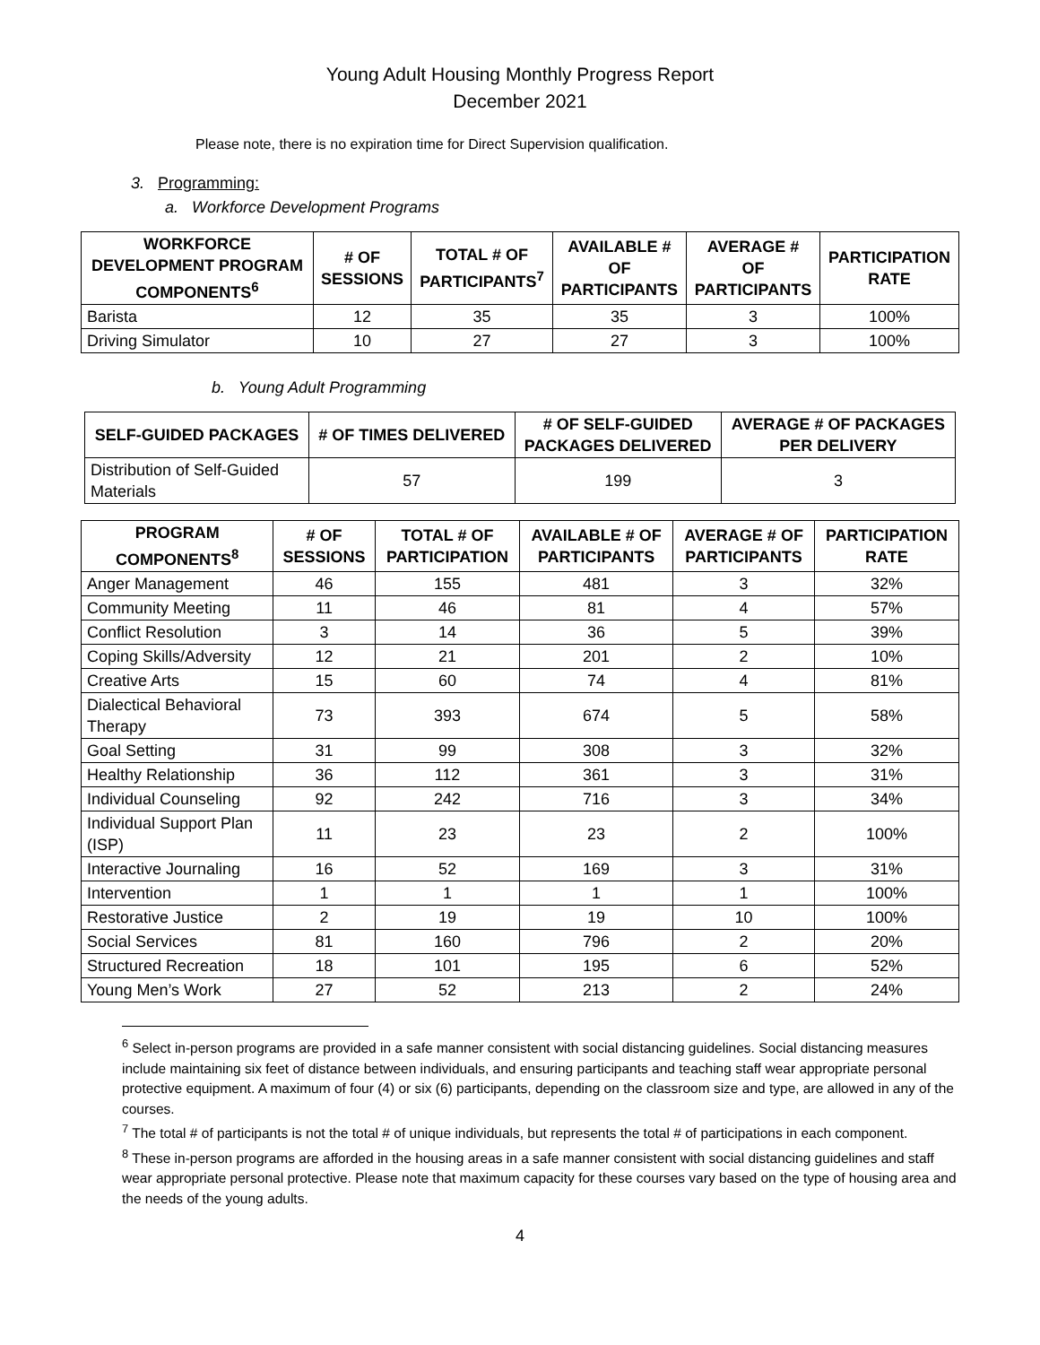Young Adult Housing Monthly Progress Report
December 2021
Please note, there is no expiration time for Direct Supervision qualification.
3. Programming:
a. Workforce Development Programs
| WORKFORCE DEVELOPMENT PROGRAM COMPONENTS<sup>6</sup> | # OF SESSIONS | TOTAL # OF PARTICIPANTS<sup>7</sup> | AVAILABLE # OF PARTICIPANTS | AVERAGE # OF PARTICIPANTS | PARTICIPATION RATE |
| --- | --- | --- | --- | --- | --- |
| Barista | 12 | 35 | 35 | 3 | 100% |
| Driving Simulator | 10 | 27 | 27 | 3 | 100% |
b. Young Adult Programming
| SELF-GUIDED PACKAGES | # OF TIMES DELIVERED | # OF SELF-GUIDED PACKAGES DELIVERED | AVERAGE # OF PACKAGES PER DELIVERY |
| --- | --- | --- | --- |
| Distribution of Self-Guided Materials | 57 | 199 | 3 |
| PROGRAM COMPONENTS<sup>8</sup> | # OF SESSIONS | TOTAL # OF PARTICIPATION | AVAILABLE # OF PARTICIPANTS | AVERAGE # OF PARTICIPANTS | PARTICIPATION RATE |
| --- | --- | --- | --- | --- | --- |
| Anger Management | 46 | 155 | 481 | 3 | 32% |
| Community Meeting | 11 | 46 | 81 | 4 | 57% |
| Conflict Resolution | 3 | 14 | 36 | 5 | 39% |
| Coping Skills/Adversity | 12 | 21 | 201 | 2 | 10% |
| Creative Arts | 15 | 60 | 74 | 4 | 81% |
| Dialectical Behavioral Therapy | 73 | 393 | 674 | 5 | 58% |
| Goal Setting | 31 | 99 | 308 | 3 | 32% |
| Healthy Relationship | 36 | 112 | 361 | 3 | 31% |
| Individual Counseling | 92 | 242 | 716 | 3 | 34% |
| Individual Support Plan (ISP) | 11 | 23 | 23 | 2 | 100% |
| Interactive Journaling | 16 | 52 | 169 | 3 | 31% |
| Intervention | 1 | 1 | 1 | 1 | 100% |
| Restorative Justice | 2 | 19 | 19 | 10 | 100% |
| Social Services | 81 | 160 | 796 | 2 | 20% |
| Structured Recreation | 18 | 101 | 195 | 6 | 52% |
| Young Men’s Work | 27 | 52 | 213 | 2 | 24% |
<sup>6</sup> Select in-person programs are provided in a safe manner consistent with social distancing guidelines. Social distancing measures include maintaining six feet of distance between individuals, and ensuring participants and teaching staff wear appropriate personal protective equipment. A maximum of four (4) or six (6) participants, depending on the classroom size and type, are allowed in any of the courses.
<sup>7</sup> The total # of participants is not the total # of unique individuals, but represents the total # of participations in each component.
<sup>8</sup> These in-person programs are afforded in the housing areas in a safe manner consistent with social distancing guidelines and staff wear appropriate personal protective. Please note that maximum capacity for these courses vary based on the type of housing area and the needs of the young adults.
4